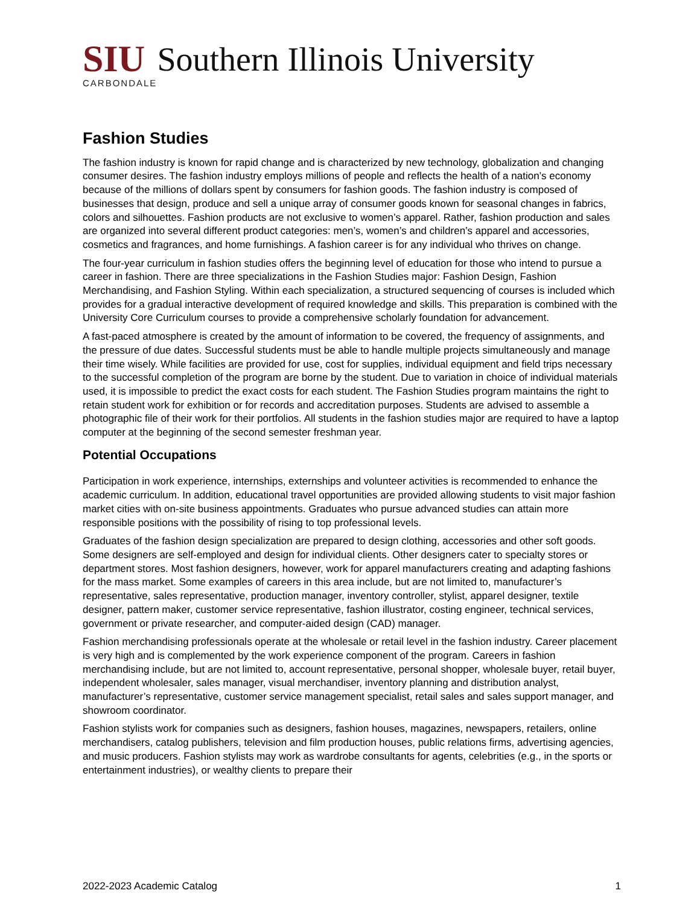SIU Southern Illinois University
CARBONDALE
Fashion Studies
The fashion industry is known for rapid change and is characterized by new technology, globalization and changing consumer desires. The fashion industry employs millions of people and reflects the health of a nation’s economy because of the millions of dollars spent by consumers for fashion goods. The fashion industry is composed of businesses that design, produce and sell a unique array of consumer goods known for seasonal changes in fabrics, colors and silhouettes. Fashion products are not exclusive to women’s apparel. Rather, fashion production and sales are organized into several different product categories: men’s, women’s and children’s apparel and accessories, cosmetics and fragrances, and home furnishings. A fashion career is for any individual who thrives on change.
The four-year curriculum in fashion studies offers the beginning level of education for those who intend to pursue a career in fashion. There are three specializations in the Fashion Studies major: Fashion Design, Fashion Merchandising, and Fashion Styling. Within each specialization, a structured sequencing of courses is included which provides for a gradual interactive development of required knowledge and skills. This preparation is combined with the University Core Curriculum courses to provide a comprehensive scholarly foundation for advancement.
A fast-paced atmosphere is created by the amount of information to be covered, the frequency of assignments, and the pressure of due dates. Successful students must be able to handle multiple projects simultaneously and manage their time wisely. While facilities are provided for use, cost for supplies, individual equipment and field trips necessary to the successful completion of the program are borne by the student. Due to variation in choice of individual materials used, it is impossible to predict the exact costs for each student. The Fashion Studies program maintains the right to retain student work for exhibition or for records and accreditation purposes. Students are advised to assemble a photographic file of their work for their portfolios. All students in the fashion studies major are required to have a laptop computer at the beginning of the second semester freshman year.
Potential Occupations
Participation in work experience, internships, externships and volunteer activities is recommended to enhance the academic curriculum. In addition, educational travel opportunities are provided allowing students to visit major fashion market cities with on-site business appointments. Graduates who pursue advanced studies can attain more responsible positions with the possibility of rising to top professional levels.
Graduates of the fashion design specialization are prepared to design clothing, accessories and other soft goods. Some designers are self-employed and design for individual clients. Other designers cater to specialty stores or department stores. Most fashion designers, however, work for apparel manufacturers creating and adapting fashions for the mass market. Some examples of careers in this area include, but are not limited to, manufacturer’s representative, sales representative, production manager, inventory controller, stylist, apparel designer, textile designer, pattern maker, customer service representative, fashion illustrator, costing engineer, technical services, government or private researcher, and computer-aided design (CAD) manager.
Fashion merchandising professionals operate at the wholesale or retail level in the fashion industry. Career placement is very high and is complemented by the work experience component of the program. Careers in fashion merchandising include, but are not limited to, account representative, personal shopper, wholesale buyer, retail buyer, independent wholesaler, sales manager, visual merchandiser, inventory planning and distribution analyst, manufacturer’s representative, customer service management specialist, retail sales and sales support manager, and showroom coordinator.
Fashion stylists work for companies such as designers, fashion houses, magazines, newspapers, retailers, online merchandisers, catalog publishers, television and film production houses, public relations firms, advertising agencies, and music producers. Fashion stylists may work as wardrobe consultants for agents, celebrities (e.g., in the sports or entertainment industries), or wealthy clients to prepare their
2022-2023 Academic Catalog 1